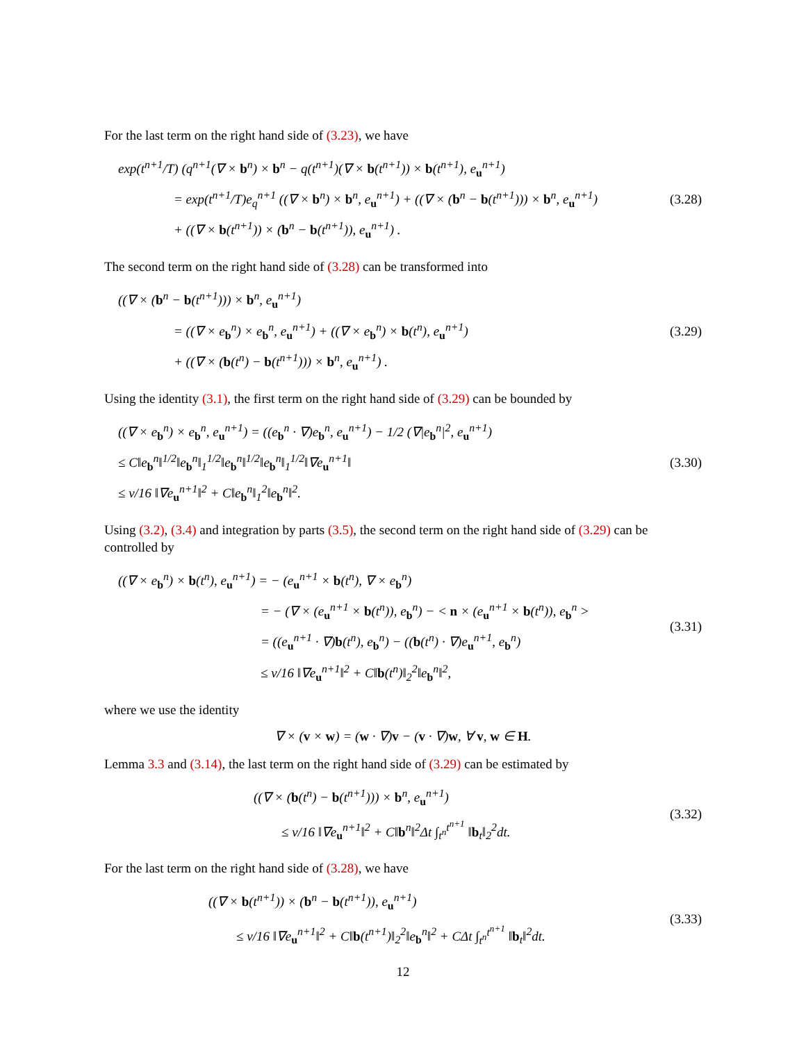For the last term on the right hand side of (3.23), we have
exp(t<sup>n+1</sup>/T) (q<sup>n+1</sup>(∇ × b<sup>n</sup>) × b<sup>n</sup> − q(t<sup>n+1</sup>)(∇ × b(t<sup>n+1</sup>)) × b(t<sup>n+1</sup>), e<sub>u</sub><sup>n+1</sup>)
= exp(t<sup>n+1</sup>/T)e<sub>q</sub><sup>n+1</sup> ((∇ × b<sup>n</sup>) × b<sup>n</sup>, e<sub>u</sub><sup>n+1</sup>) + ((∇ × (b<sup>n</sup> − b(t<sup>n+1</sup>))) × b<sup>n</sup>, e<sub>u</sub><sup>n+1</sup>)
+ ((∇ × b(t<sup>n+1</sup>)) × (b<sup>n</sup> − b(t<sup>n+1</sup>)), e<sub>u</sub><sup>n+1</sup>) .
(3.28)
The second term on the right hand side of (3.28) can be transformed into
((∇ × (b<sup>n</sup> − b(t<sup>n+1</sup>))) × b<sup>n</sup>, e<sub>u</sub><sup>n+1</sup>)
= ((∇ × e<sub>b</sub><sup>n</sup>) × e<sub>b</sub><sup>n</sup>, e<sub>u</sub><sup>n+1</sup>) + ((∇ × e<sub>b</sub><sup>n</sup>) × b(t<sup>n</sup>), e<sub>u</sub><sup>n+1</sup>)
+ ((∇ × (b(t<sup>n</sup>) − b(t<sup>n+1</sup>))) × b<sup>n</sup>, e<sub>u</sub><sup>n+1</sup>) .
(3.29)
Using the identity (3.1), the first term on the right hand side of (3.29) can be bounded by
((∇ × e<sub>b</sub><sup>n</sup>) × e<sub>b</sub><sup>n</sup>, e<sub>u</sub><sup>n+1</sup>) = ((e<sub>b</sub><sup>n</sup> · ∇)e<sub>b</sub><sup>n</sup>, e<sub>u</sub><sup>n+1</sup>) − 1/2 (∇|e<sub>b</sub><sup>n</sup>|<sup>2</sup>, e<sub>u</sub><sup>n+1</sup>)
≤ C‖e<sub>b</sub><sup>n</sup>‖<sup>1/2</sup>‖e<sub>b</sub><sup>n</sup>‖<sub>1</sub><sup>1/2</sup>‖e<sub>b</sub><sup>n</sup>‖<sup>1/2</sup>‖e<sub>b</sub><sup>n</sup>‖<sub>1</sub><sup>1/2</sup>‖∇e<sub>u</sub><sup>n+1</sup>‖
≤ ν/16 ‖∇e<sub>u</sub><sup>n+1</sup>‖<sup>2</sup> + C‖e<sub>b</sub><sup>n</sup>‖<sub>1</sub><sup>2</sup>‖e<sub>b</sub><sup>n</sup>‖<sup>2</sup>.
(3.30)
Using (3.2), (3.4) and integration by parts (3.5), the second term on the right hand side of (3.29) can be controlled by
((∇ × e<sub>b</sub><sup>n</sup>) × b(t<sup>n</sup>), e<sub>u</sub><sup>n+1</sup>) = − (e<sub>u</sub><sup>n+1</sup> × b(t<sup>n</sup>), ∇ × e<sub>b</sub><sup>n</sup>)
= − (∇ × (e<sub>u</sub><sup>n+1</sup> × b(t<sup>n</sup>)), e<sub>b</sub><sup>n</sup>) − < n × (e<sub>u</sub><sup>n+1</sup> × b(t<sup>n</sup>)), e<sub>b</sub><sup>n</sup> >
= ((e<sub>u</sub><sup>n+1</sup> · ∇)b(t<sup>n</sup>), e<sub>b</sub><sup>n</sup>) − ((b(t<sup>n</sup>) · ∇)e<sub>u</sub><sup>n+1</sup>, e<sub>b</sub><sup>n</sup>)
≤ ν/16 ‖∇e<sub>u</sub><sup>n+1</sup>‖<sup>2</sup> + C‖b(t<sup>n</sup>)‖<sub>2</sub><sup>2</sup>‖e<sub>b</sub><sup>n</sup>‖<sup>2</sup>,
(3.31)
where we use the identity
∇ × (v × w) = (w · ∇)v − (v · ∇)w, ∀ v, w ∈ H.
Lemma 3.3 and (3.14), the last term on the right hand side of (3.29) can be estimated by
((∇ × (b(t<sup>n</sup>) − b(t<sup>n+1</sup>))) × b<sup>n</sup>, e<sub>u</sub><sup>n+1</sup>)
≤ ν/16 ‖∇e<sub>u</sub><sup>n+1</sup>‖<sup>2</sup> + C‖b<sup>n</sup>‖<sup>2</sup>Δt ∫<sub>t<sup>n</sup></sub><sup>t<sup>n+1</sup></sup> ‖b<sub>t</sub>‖<sub>2</sub><sup>2</sup>dt.
(3.32)
For the last term on the right hand side of (3.28), we have
((∇ × b(t<sup>n+1</sup>)) × (b<sup>n</sup> − b(t<sup>n+1</sup>)), e<sub>u</sub><sup>n+1</sup>)
≤ ν/16 ‖∇e<sub>u</sub><sup>n+1</sup>‖<sup>2</sup> + C‖b(t<sup>n+1</sup>)‖<sub>2</sub><sup>2</sup>‖e<sub>b</sub><sup>n</sup>‖<sup>2</sup> + CΔt ∫<sub>t<sup>n</sup></sub><sup>t<sup>n+1</sup></sup> ‖b<sub>t</sub>‖<sup>2</sup>dt.
(3.33)
12